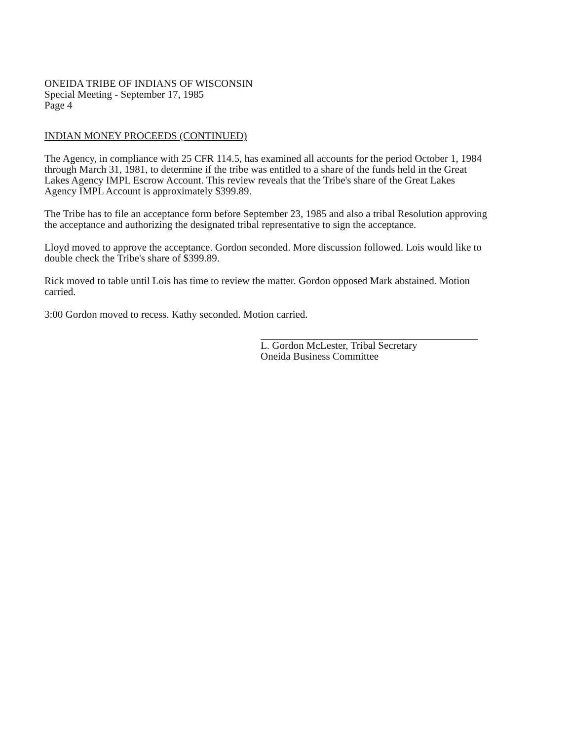ONEIDA TRIBE OF INDIANS OF WISCONSIN
Special Meeting - September 17, 1985
Page 4
INDIAN MONEY PROCEEDS (CONTINUED)
The Agency, in compliance with 25 CFR 114.5, has examined all accounts for the period October 1, 1984 through March 31, 1981, to determine if the tribe was entitled to a share of the funds held in the Great Lakes Agency IMPL Escrow Account. This review reveals that the Tribe's share of the Great Lakes Agency IMPL Account is approximately $399.89.
The Tribe has to file an acceptance form before September 23, 1985 and also a tribal Resolution approving the acceptance and authorizing the designated tribal representative to sign the acceptance.
Lloyd moved to approve the acceptance. Gordon seconded. More discussion followed. Lois would like to double check the Tribe's share of $399.89.
Rick moved to table until Lois has time to review the matter. Gordon opposed Mark abstained. Motion carried.
3:00 Gordon moved to recess. Kathy seconded. Motion carried.
L. Gordon McLester, Tribal Secretary
Oneida Business Committee